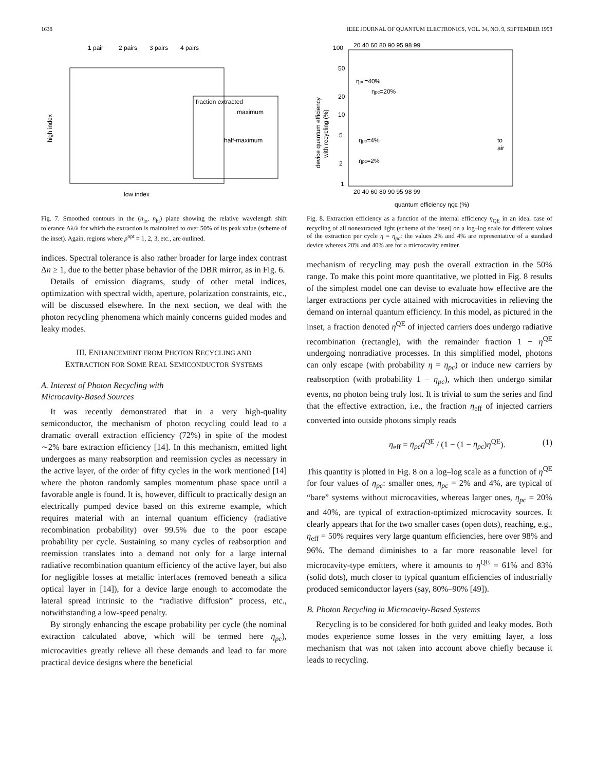1638 IEEE JOURNAL OF QUANTUM ELECTRONICS, VOL. 34, NO. 9, SEPTEMBER 1998
fraction extracted
maximum
half-maximum
low index
high index
1 pair
2 pairs
3 pairs
4 pairs
Fig. 7. Smoothed contours in the (n<sub>lo</sub>, n<sub>hi</sub>) plane showing the relative wavelength shift tolerance Δλ/λ for which the extraction is maintained to over 50% of its peak value (scheme of the inset). Again, regions where p<sup>opt</sup> = 1, 2, 3, etc., are outlined.
indices. Spectral tolerance is also rather broader for large index contrast Δn ≥ 1, due to the better phase behavior of the DBR mirror, as in Fig. 6.
Details of emission diagrams, study of other metal indices, optimization with spectral width, aperture, polarization constraints, etc., will be discussed elsewhere. In the next section, we deal with the photon recycling phenomena which mainly concerns guided modes and leaky modes.
III. ENHANCEMENT FROM PHOTON RECYCLING AND
EXTRACTION FOR SOME REAL SEMICONDUCTOR SYSTEMS
A. Interest of Photon Recycling with
Microcavity-Based Sources
It was recently demonstrated that in a very high-quality semiconductor, the mechanism of photon recycling could lead to a dramatic overall extraction efficiency (72%) in spite of the modest ∼2% bare extraction efficiency [14]. In this mechanism, emitted light undergoes as many reabsorption and reemission cycles as necessary in the active layer, of the order of fifty cycles in the work mentioned [14] where the photon randomly samples momentum phase space until a favorable angle is found. It is, however, difficult to practically design an electrically pumped device based on this extreme example, which requires material with an internal quantum efficiency (radiative recombination probability) over 99.5% due to the poor escape probability per cycle. Sustaining so many cycles of reabsorption and reemission translates into a demand not only for a large internal radiative recombination quantum efficiency of the active layer, but also for negligible losses at metallic interfaces (removed beneath a silica optical layer in [14]), for a device large enough to accomodate the lateral spread intrinsic to the “radiative diffusion” process, etc., notwithstanding a low-speed penalty.
By strongly enhancing the escape probability per cycle (the nominal extraction calculated above, which will be termed here η<sub>pc</sub>), microcavities greatly relieve all these demands and lead to far more practical device designs where the beneficial
20 40 60 80 90 95 98 99
20 40 60 80 90 95 98 99
quantum efficiency ηQE (%)
100
50
20
10
5
2
1
ηpc=40%
ηpc=20%
ηpc=4%
ηpc=2%
to
air
device quantum efficiency
with recycling (%)
Fig. 8. Extraction efficiency as a function of the internal efficiency η<sub>QE</sub> in an ideal case of recycling of all nonextracted light (scheme of the inset) on a log–log scale for different values of the extraction per cycle η = η<sub>pc</sub>: the values 2% and 4% are representative of a standard device whereas 20% and 40% are for a microcavity emitter.
mechanism of recycling may push the overall extraction in the 50% range. To make this point more quantitative, we plotted in Fig. 8 results of the simplest model one can devise to evaluate how effective are the larger extractions per cycle attained with microcavities in relieving the demand on internal quantum efficiency. In this model, as pictured in the inset, a fraction denoted η<sup>QE</sup> of injected carriers does undergo radiative recombination (rectangle), with the remainder fraction 1 − η<sup>QE</sup> undergoing nonradiative processes. In this simplified model, photons can only escape (with probability η = η<sub>pc</sub>) or induce new carriers by reabsorption (with probability 1 − η<sub>pc</sub>), which then undergo similar events, no photon being truly lost. It is trivial to sum the series and find that the effective extraction, i.e., the fraction η<sub>eff</sub> of injected carriers converted into outside photons simply reads
η<sub>eff</sub> = η<sub>pc</sub>η<sup>QE</sup> / (1 − (1 − η<sub>pc</sub>)η<sup>QE</sup>). (1)
This quantity is plotted in Fig. 8 on a log–log scale as a function of η<sup>QE</sup> for four values of η<sub>pc</sub>: smaller ones, η<sub>pc</sub> = 2% and 4%, are typical of “bare” systems without microcavities, whereas larger ones, η<sub>pc</sub> = 20% and 40%, are typical of extraction-optimized microcavity sources. It clearly appears that for the two smaller cases (open dots), reaching, e.g., η<sub>eff</sub> = 50% requires very large quantum efficiencies, here over 98% and 96%. The demand diminishes to a far more reasonable level for microcavity-type emitters, where it amounts to η<sup>QE</sup> = 61% and 83% (solid dots), much closer to typical quantum efficiencies of industrially produced semiconductor layers (say, 80%–90% [49]).
B. Photon Recycling in Microcavity-Based Systems
Recycling is to be considered for both guided and leaky modes. Both modes experience some losses in the very emitting layer, a loss mechanism that was not taken into account above chiefly because it leads to recycling.